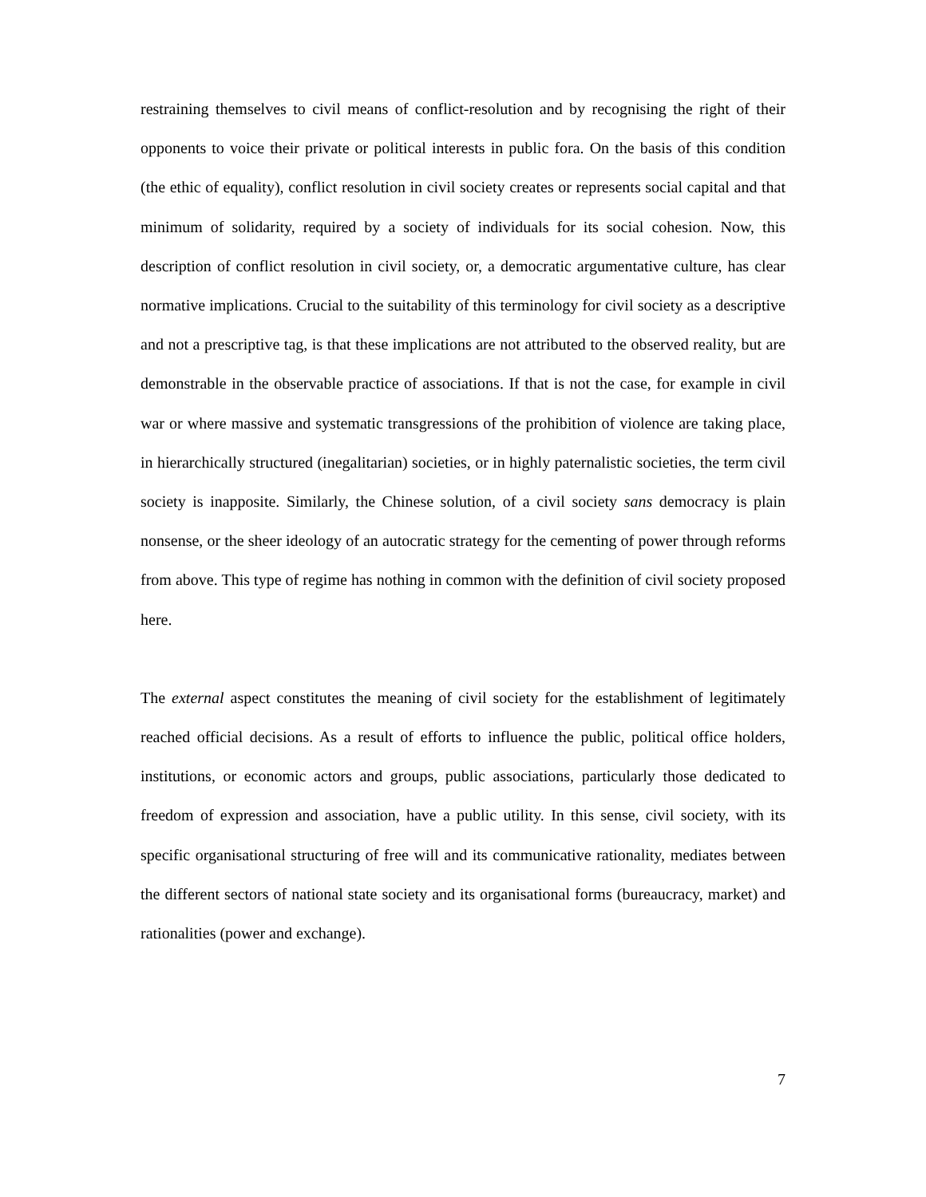restraining themselves to civil means of conflict-resolution and by recognising the right of their opponents to voice their private or political interests in public fora. On the basis of this condition (the ethic of equality), conflict resolution in civil society creates or represents social capital and that minimum of solidarity, required by a society of individuals for its social cohesion. Now, this description of conflict resolution in civil society, or, a democratic argumentative culture, has clear normative implications. Crucial to the suitability of this terminology for civil society as a descriptive and not a prescriptive tag, is that these implications are not attributed to the observed reality, but are demonstrable in the observable practice of associations. If that is not the case, for example in civil war or where massive and systematic transgressions of the prohibition of violence are taking place, in hierarchically structured (inegalitarian) societies, or in highly paternalistic societies, the term civil society is inapposite. Similarly, the Chinese solution, of a civil society sans democracy is plain nonsense, or the sheer ideology of an autocratic strategy for the cementing of power through reforms from above. This type of regime has nothing in common with the definition of civil society proposed here.
The external aspect constitutes the meaning of civil society for the establishment of legitimately reached official decisions. As a result of efforts to influence the public, political office holders, institutions, or economic actors and groups, public associations, particularly those dedicated to freedom of expression and association, have a public utility. In this sense, civil society, with its specific organisational structuring of free will and its communicative rationality, mediates between the different sectors of national state society and its organisational forms (bureaucracy, market) and rationalities (power and exchange).
7